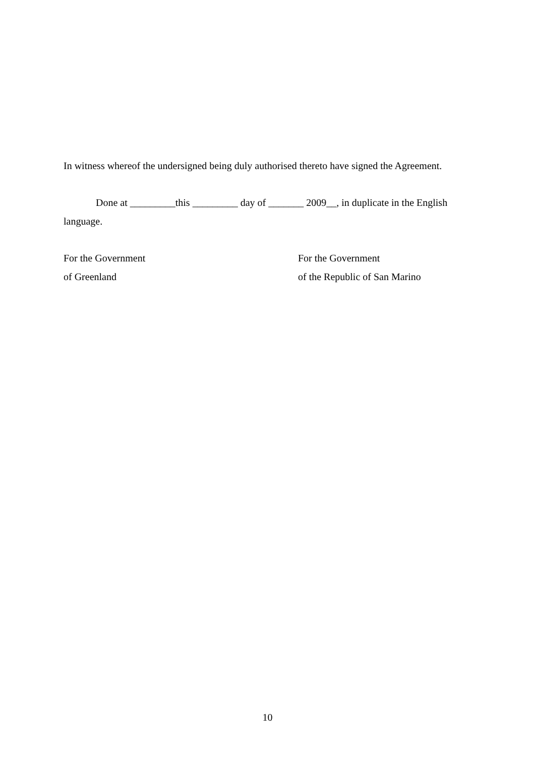In witness whereof the undersigned being duly authorised thereto have signed the Agreement.
Done at _________this _________ day of _______ 2009__, in duplicate in the English language.
For the Government
of Greenland
For the Government
of the Republic of San Marino
10